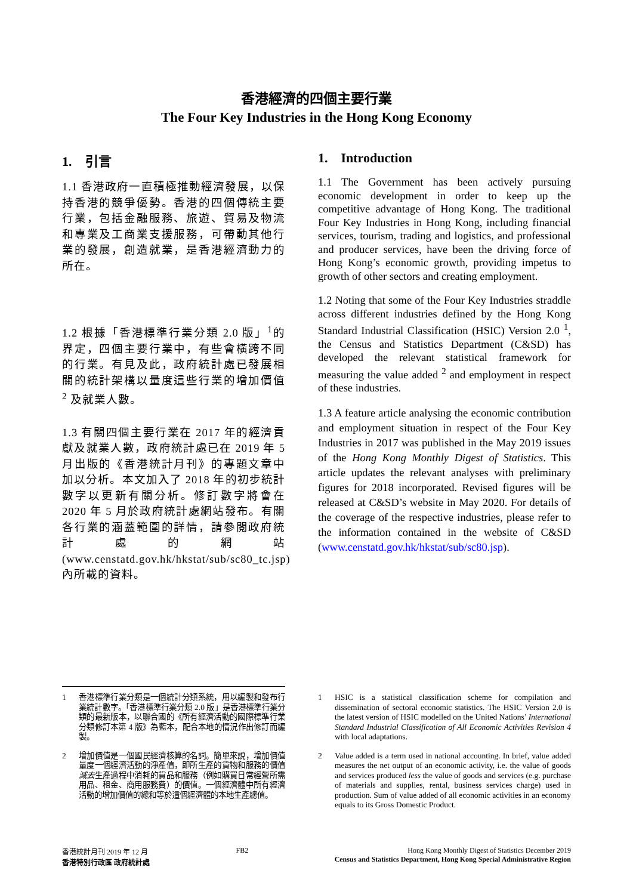香港經濟的四個主要行業
The Four Key Industries in the Hong Kong Economy
1. 引言
1.1 香港政府一直積極推動經濟發展，以保持香港的競爭優勢。香港的四個傳統主要行業，包括金融服務、旅遊、貿易及物流和專業及工商業支援服務，可帶動其他行業的發展，創造就業，是香港經濟動力的所在。
1.2 根據「香港標準行業分類 2.0 版」<sup>1</sup>的界定，四個主要行業中，有些會橫跨不同的行業。有見及此，政府統計處已發展相關的統計架構以量度這些行業的增加價值 <sup>2</sup> 及就業人數。
1.3 有關四個主要行業在 2017 年的經濟貢獻及就業人數，政府統計處已在 2019 年 5 月出版的《香港統計月刊》的專題文章中加以分析。本文加入了 2018 年的初步統計數字以更新有關分析。修訂數字將會在 2020 年 5 月於政府統計處網站發布。有關各行業的涵蓋範圍的詳情，請參閱政府統計處的網站(www.censtatd.gov.hk/hkstat/sub/sc80_tc.jsp)內所載的資料。
1. Introduction
1.1 The Government has been actively pursuing economic development in order to keep up the competitive advantage of Hong Kong. The traditional Four Key Industries in Hong Kong, including financial services, tourism, trading and logistics, and professional and producer services, have been the driving force of Hong Kong’s economic growth, providing impetus to growth of other sectors and creating employment.
1.2 Noting that some of the Four Key Industries straddle across different industries defined by the Hong Kong Standard Industrial Classification (HSIC) Version 2.0 <sup>1</sup>, the Census and Statistics Department (C&SD) has developed the relevant statistical framework for measuring the value added <sup>2</sup> and employment in respect of these industries.
1.3 A feature article analysing the economic contribution and employment situation in respect of the Four Key Industries in 2017 was published in the May 2019 issues of the Hong Kong Monthly Digest of Statistics. This article updates the relevant analyses with preliminary figures for 2018 incorporated. Revised figures will be released at C&SD’s website in May 2020. For details of the coverage of the respective industries, please refer to the information contained in the website of C&SD (www.censtatd.gov.hk/hkstat/sub/sc80.jsp).
1 香港標準行業分類是一個統計分類系統，用以編製和發布行業統計數字。「香港標準行業分類 2.0 版」是香港標準行業分類的最新版本，以聯合國的《所有經濟活動的國際標準行業分類修訂本第 4 版》為藍本，配合本地的情況作出修訂而編製。
2 增加價值是一個國民經濟核算的名詞。簡單來說，增加價值量度一個經濟活動的淨產值，即所生產的貨物和服務的價值減去生產過程中消耗的貨品和服務（例如購買日常經營所需用品、租金、商用服務費）的價值。一個經濟體中所有經濟活動的增加價值的總和等於這個經濟體的本地生產總值。
1 HSIC is a statistical classification scheme for compilation and dissemination of sectoral economic statistics. The HSIC Version 2.0 is the latest version of HSIC modelled on the United Nations’ International Standard Industrial Classification of All Economic Activities Revision 4 with local adaptations.
2 Value added is a term used in national accounting. In brief, value added measures the net output of an economic activity, i.e. the value of goods and services produced less the value of goods and services (e.g. purchase of materials and supplies, rental, business services charge) used in production. Sum of value added of all economic activities in an economy equals to its Gross Domestic Product.
香港統計月刊 2019 年 12 月
香港特別行政區 政府統計處
FB2 Hong Kong Monthly Digest of Statistics December 2019
Census and Statistics Department, Hong Kong Special Administrative Region